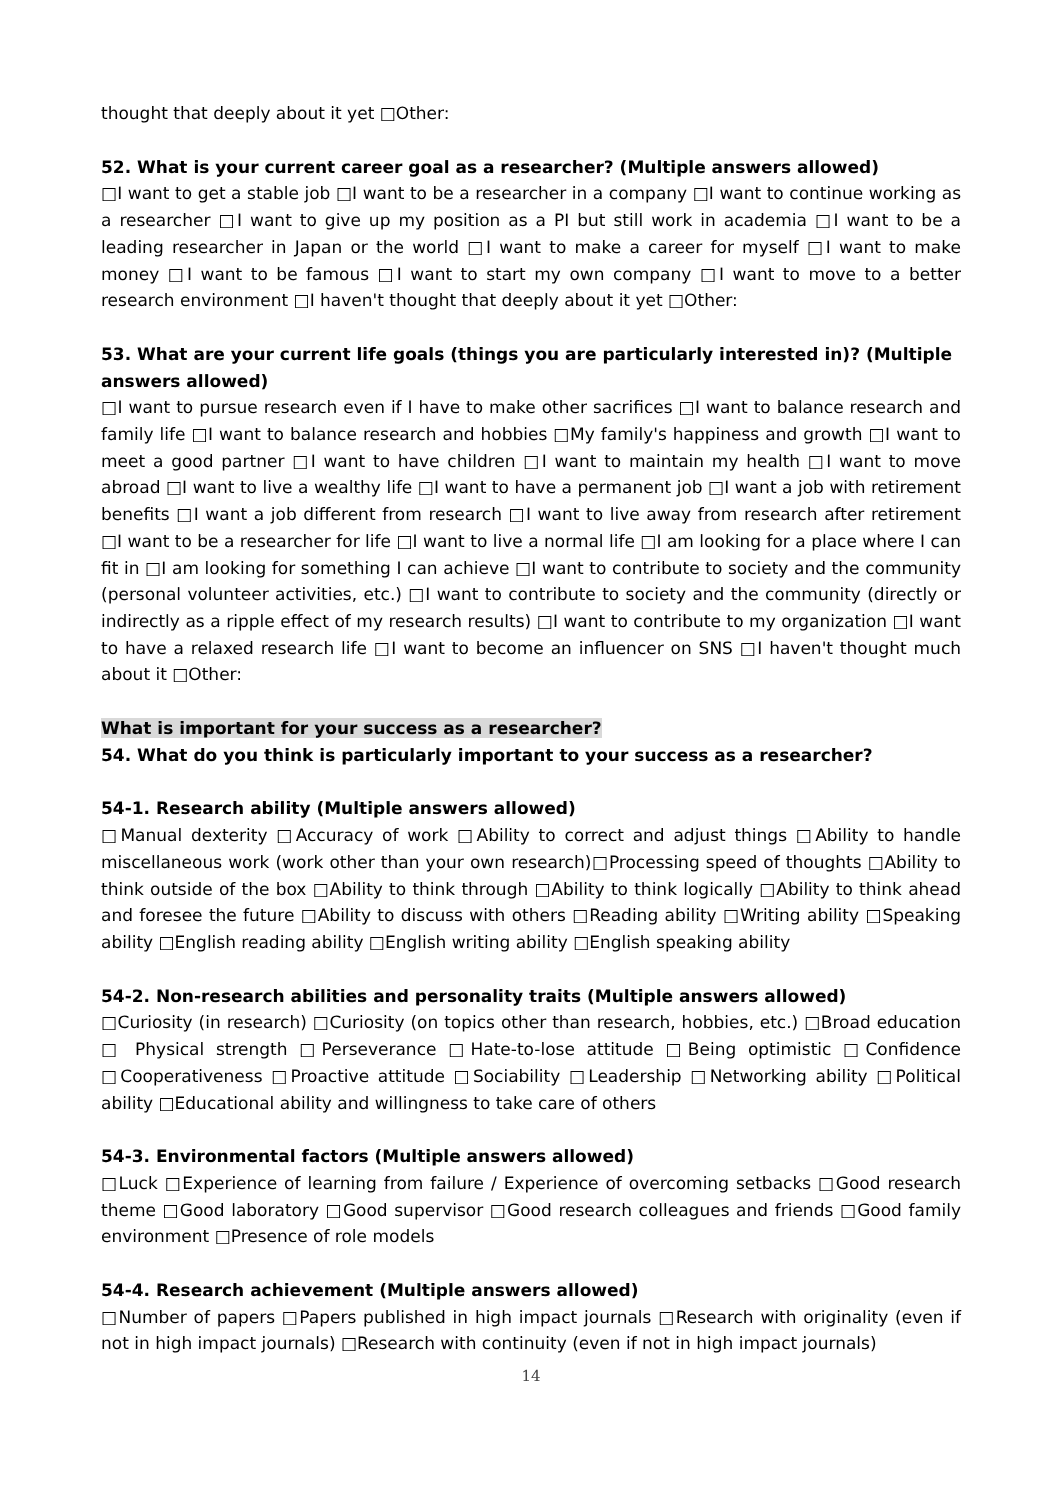thought that deeply about it yet □Other:
52. What is your current career goal as a researcher? (Multiple answers allowed)
□I want to get a stable job □I want to be a researcher in a company □I want to continue working as a researcher □I want to give up my position as a PI but still work in academia □I want to be a leading researcher in Japan or the world □I want to make a career for myself □I want to make money □I want to be famous □I want to start my own company □I want to move to a better research environment □I haven't thought that deeply about it yet □Other:
53. What are your current life goals (things you are particularly interested in)? (Multiple answers allowed)
□I want to pursue research even if I have to make other sacrifices □I want to balance research and family life □I want to balance research and hobbies □My family's happiness and growth □I want to meet a good partner □I want to have children □I want to maintain my health □I want to move abroad □I want to live a wealthy life □I want to have a permanent job □I want a job with retirement benefits □I want a job different from research □I want to live away from research after retirement □I want to be a researcher for life □I want to live a normal life □I am looking for a place where I can fit in □I am looking for something I can achieve □I want to contribute to society and the community (personal volunteer activities, etc.) □I want to contribute to society and the community (directly or indirectly as a ripple effect of my research results) □I want to contribute to my organization □I want to have a relaxed research life □I want to become an influencer on SNS □I haven't thought much about it □Other:
What is important for your success as a researcher?
54. What do you think is particularly important to your success as a researcher?
54-1. Research ability (Multiple answers allowed)
□Manual dexterity □Accuracy of work □Ability to correct and adjust things □Ability to handle miscellaneous work (work other than your own research)□Processing speed of thoughts □Ability to think outside of the box □Ability to think through □Ability to think logically □Ability to think ahead and foresee the future □Ability to discuss with others □Reading ability □Writing ability □Speaking ability □English reading ability □English writing ability □English speaking ability
54-2. Non-research abilities and personality traits (Multiple answers allowed)
□Curiosity (in research) □Curiosity (on topics other than research, hobbies, etc.) □Broad education □ Physical strength □Perseverance □Hate-to-lose attitude □Being optimistic □Confidence □Cooperativeness □Proactive attitude □Sociability □Leadership □Networking ability □Political ability □Educational ability and willingness to take care of others
54-3. Environmental factors (Multiple answers allowed)
□Luck □Experience of learning from failure / Experience of overcoming setbacks □Good research theme □Good laboratory □Good supervisor □Good research colleagues and friends □Good family environment □Presence of role models
54-4. Research achievement (Multiple answers allowed)
□Number of papers □Papers published in high impact journals □Research with originality (even if not in high impact journals) □Research with continuity (even if not in high impact journals)
14